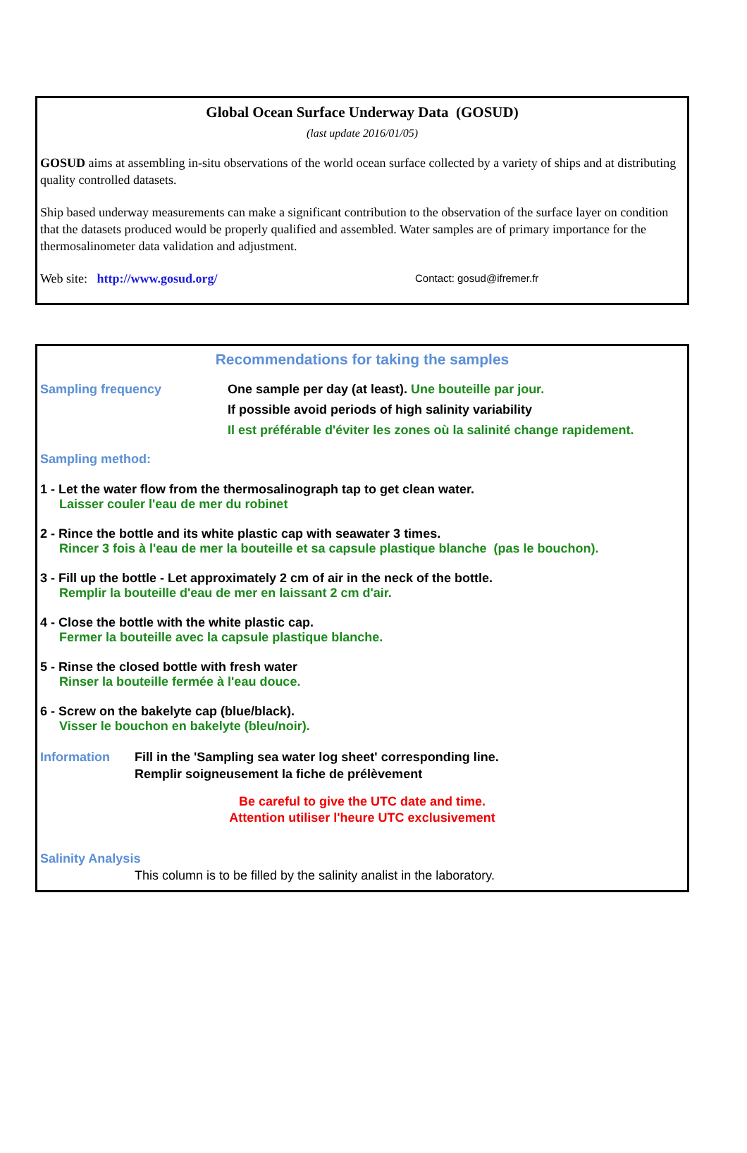Global Ocean Surface Underway Data (GOSUD)
(last update 2016/01/05)
GOSUD aims at assembling in-situ observations of the world ocean surface collected by a variety of ships and at distributing quality controlled datasets.
Ship based underway measurements can make a significant contribution to the observation of the surface layer on condition that the datasets produced would be properly qualified and assembled. Water samples are of primary importance for the thermosalinometer data validation and adjustment.
Web site: http://www.gosud.org/ Contact: gosud@ifremer.fr
Recommendations for taking the samples
Sampling frequency
One sample per day (at least). Une bouteille par jour.
If possible avoid periods of high salinity variability
Il est préférable d'éviter les zones où la salinité change rapidement.
Sampling method:
1 - Let the water flow from the thermosalinograph tap to get clean water.
Laisser couler l'eau de mer du robinet
2 - Rince the bottle and its white plastic cap with seawater 3 times.
Rincer 3 fois à l'eau de mer la bouteille et sa capsule plastique blanche (pas le bouchon).
3 - Fill up the bottle - Let approximately 2 cm of air in the neck of the bottle.
Remplir la bouteille d'eau de mer en laissant 2 cm d'air.
4 - Close the bottle with the white plastic cap.
Fermer la bouteille avec la capsule plastique blanche.
5 - Rinse the closed bottle with fresh water
Rinser la bouteille fermée à l'eau douce.
6 - Screw on the bakelyte cap (blue/black).
Visser le bouchon en bakelyte (bleu/noir).
Information Fill in the 'Sampling sea water log sheet' corresponding line.
Remplir soigneusement la fiche de prélèvement
Be careful to give the UTC date and time.
Attention utiliser l'heure UTC exclusivement
Salinity Analysis
This column is to be filled by the salinity analist in the laboratory.